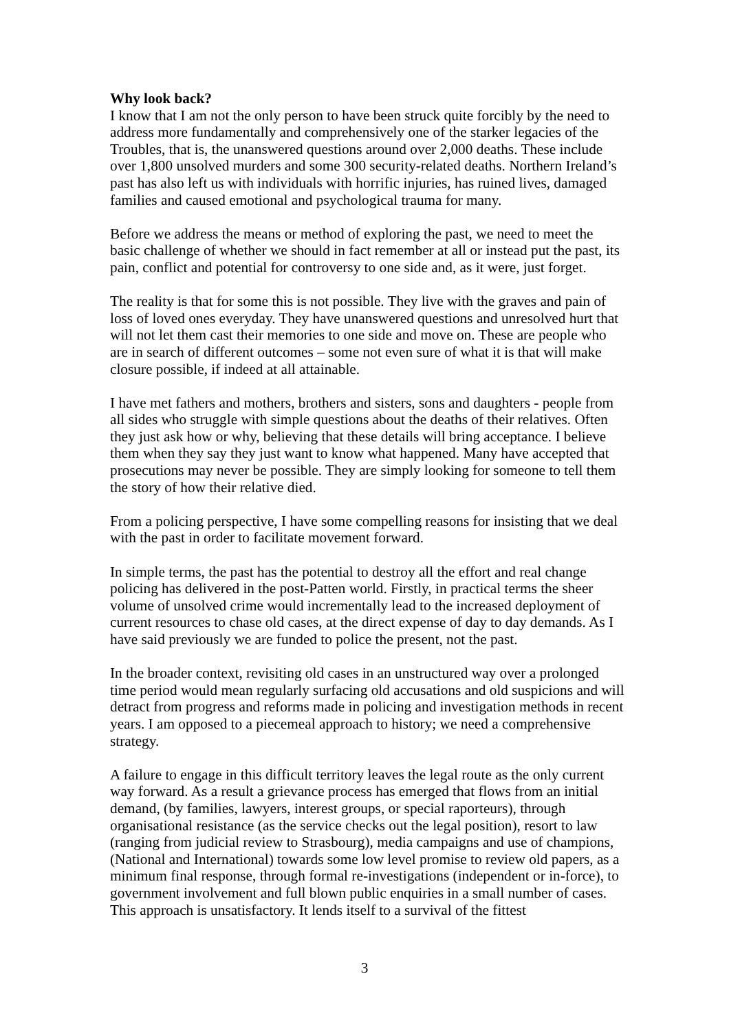Why look back?
I know that I am not the only person to have been struck quite forcibly by the need to address more fundamentally and comprehensively one of the starker legacies of the Troubles, that is, the unanswered questions around over 2,000 deaths. These include over 1,800 unsolved murders and some 300 security-related deaths. Northern Ireland’s past has also left us with individuals with horrific injuries, has ruined lives, damaged families and caused emotional and psychological trauma for many.
Before we address the means or method of exploring the past, we need to meet the basic challenge of whether we should in fact remember at all or instead put the past, its pain, conflict and potential for controversy to one side and, as it were, just forget.
The reality is that for some this is not possible. They live with the graves and pain of loss of loved ones everyday. They have unanswered questions and unresolved hurt that will not let them cast their memories to one side and move on. These are people who are in search of different outcomes – some not even sure of what it is that will make closure possible, if indeed at all attainable.
I have met fathers and mothers, brothers and sisters, sons and daughters - people from all sides who struggle with simple questions about the deaths of their relatives. Often they just ask how or why, believing that these details will bring acceptance. I believe them when they say they just want to know what happened. Many have accepted that prosecutions may never be possible. They are simply looking for someone to tell them the story of how their relative died.
From a policing perspective, I have some compelling reasons for insisting that we deal with the past in order to facilitate movement forward.
In simple terms, the past has the potential to destroy all the effort and real change policing has delivered in the post-Patten world. Firstly, in practical terms the sheer volume of unsolved crime would incrementally lead to the increased deployment of current resources to chase old cases, at the direct expense of day to day demands. As I have said previously we are funded to police the present, not the past.
In the broader context, revisiting old cases in an unstructured way over a prolonged time period would mean regularly surfacing old accusations and old suspicions and will detract from progress and reforms made in policing and investigation methods in recent years. I am opposed to a piecemeal approach to history; we need a comprehensive strategy.
A failure to engage in this difficult territory leaves the legal route as the only current way forward. As a result a grievance process has emerged that flows from an initial demand, (by families, lawyers, interest groups, or special raporteurs), through organisational resistance (as the service checks out the legal position), resort to law (ranging from judicial review to Strasbourg), media campaigns and use of champions, (National and International) towards some low level promise to review old papers, as a minimum final response, through formal re-investigations (independent or in-force), to government involvement and full blown public enquiries in a small number of cases. This approach is unsatisfactory. It lends itself to a survival of the fittest
3